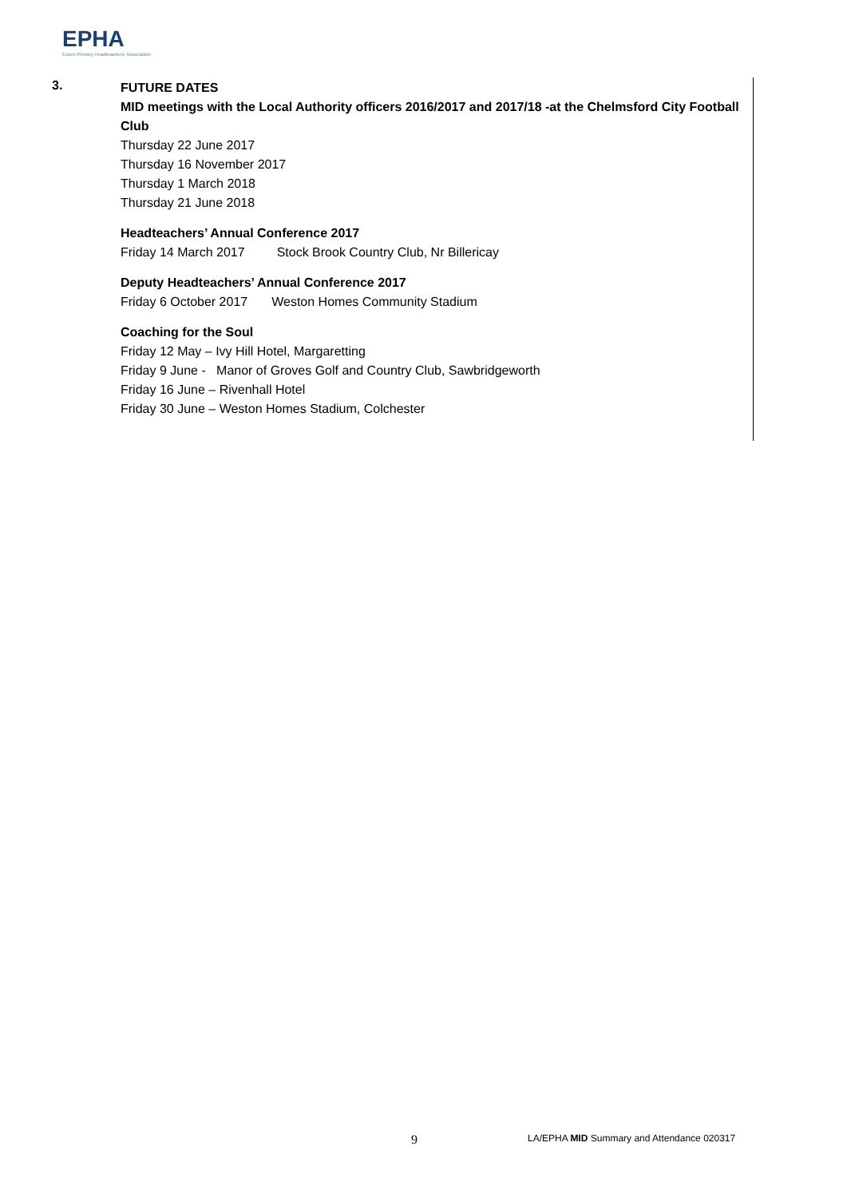EPHA
Essex Primary Headteachers' Association
3.
FUTURE DATES
MID meetings with the Local Authority officers 2016/2017 and 2017/18 -at the Chelmsford City Football Club
Thursday 22 June 2017
Thursday 16 November 2017
Thursday 1 March 2018
Thursday 21 June 2018
Headteachers’ Annual Conference 2017
Friday 14 March 2017 Stock Brook Country Club, Nr Billericay
Deputy Headteachers’ Annual Conference 2017
Friday 6 October 2017 Weston Homes Community Stadium
Coaching for the Soul
Friday 12 May – Ivy Hill Hotel, Margaretting
Friday 9 June - Manor of Groves Golf and Country Club, Sawbridgeworth
Friday 16 June – Rivenhall Hotel
Friday 30 June – Weston Homes Stadium, Colchester
9 LA/EPHA MID Summary and Attendance 020317